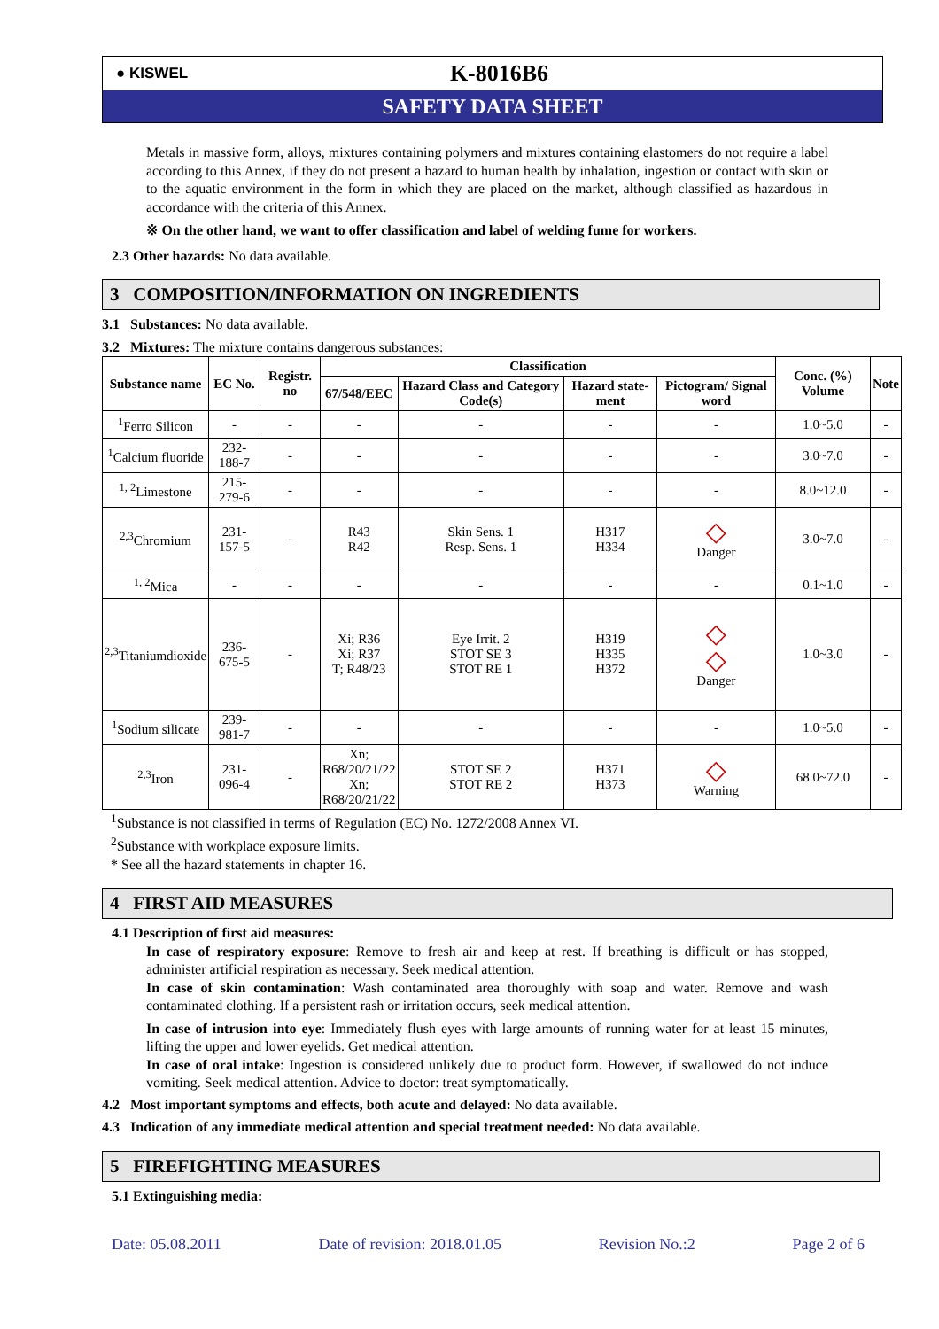● KISWEL
K-8016B6
SAFETY DATA SHEET
Metals in massive form, alloys, mixtures containing polymers and mixtures containing elastomers do not require a label according to this Annex, if they do not present a hazard to human health by inhalation, ingestion or contact with skin or to the aquatic environment in the form in which they are placed on the market, although classified as hazardous in accordance with the criteria of this Annex.
※ On the other hand, we want to offer classification and label of welding fume for workers.
2.3 Other hazards: No data available.
3 COMPOSITION/INFORMATION ON INGREDIENTS
3.1 Substances: No data available.
3.2 Mixtures: The mixture contains dangerous substances:
| Substance name | EC No. | Registr. no | Classification | | | | Conc. (%) Volume | Note |
| --- | --- | --- | --- | --- | --- | --- | --- | --- |
| | | | 67/548/EEC | Hazard Class and Category Code(s) | Hazard state-ment | Pictogram/ Signal word | | |
| <sup>1</sup> Ferro Silicon | - | - | - | - | - | - | 1.0~5.0 | - |
| <sup>1</sup> Calcium fluoride | 232-188-7 | - | - | - | - | - | 3.0~7.0 | - |
| <sup>1, 2</sup>Limestone | 215-279-6 | - | - | - | - | - | 8.0~12.0 | - |
| <sup>2,3</sup>Chromium | 231-157-5 | - | R43 R42 | Skin Sens. 1 Resp. Sens. 1 | H317 H334 | ◇ Danger | 3.0~7.0 | - |
| <sup>1, 2</sup>Mica | - | - | - | - | - | - | 0.1~1.0 | - |
| <sup>2,3</sup>Titaniumdioxide | 236-675-5 | - | Xi; R36 Xi; R37 T; R48/23 | Eye Irrit. 2 STOT SE 3 STOT RE 1 | H319 H335 H372 | ◇ ◇ Danger | 1.0~3.0 | - |
| <sup>1</sup> Sodium silicate | 239-981-7 | - | - | - | - | - | 1.0~5.0 | - |
| <sup>2,3</sup>Iron | 231-096-4 | - | Xn; R68/20/21/22 Xn; R68/20/21/22 | STOT SE 2 STOT RE 2 | H371 H373 | ◇ Warning | 68.0~72.0 | - |
<sup>1</sup> Substance is not classified in terms of Regulation (EC) No. 1272/2008 Annex VI.
<sup>2</sup> Substance with workplace exposure limits.
* See all the hazard statements in chapter 16.
4 FIRST AID MEASURES
4.1 Description of first aid measures:
In case of respiratory exposure: Remove to fresh air and keep at rest. If breathing is difficult or has stopped, administer artificial respiration as necessary. Seek medical attention.
In case of skin contamination: Wash contaminated area thoroughly with soap and water. Remove and wash contaminated clothing. If a persistent rash or irritation occurs, seek medical attention.
In case of intrusion into eye: Immediately flush eyes with large amounts of running water for at least 15 minutes, lifting the upper and lower eyelids. Get medical attention.
In case of oral intake: Ingestion is considered unlikely due to product form. However, if swallowed do not induce vomiting. Seek medical attention. Advice to doctor: treat symptomatically.
4.2 Most important symptoms and effects, both acute and delayed: No data available.
4.3 Indication of any immediate medical attention and special treatment needed: No data available.
5 FIREFIGHTING MEASURES
5.1 Extinguishing media:
Date: 05.08.2011 Date of revision: 2018.01.05 Revision No.:2 Page 2 of 6